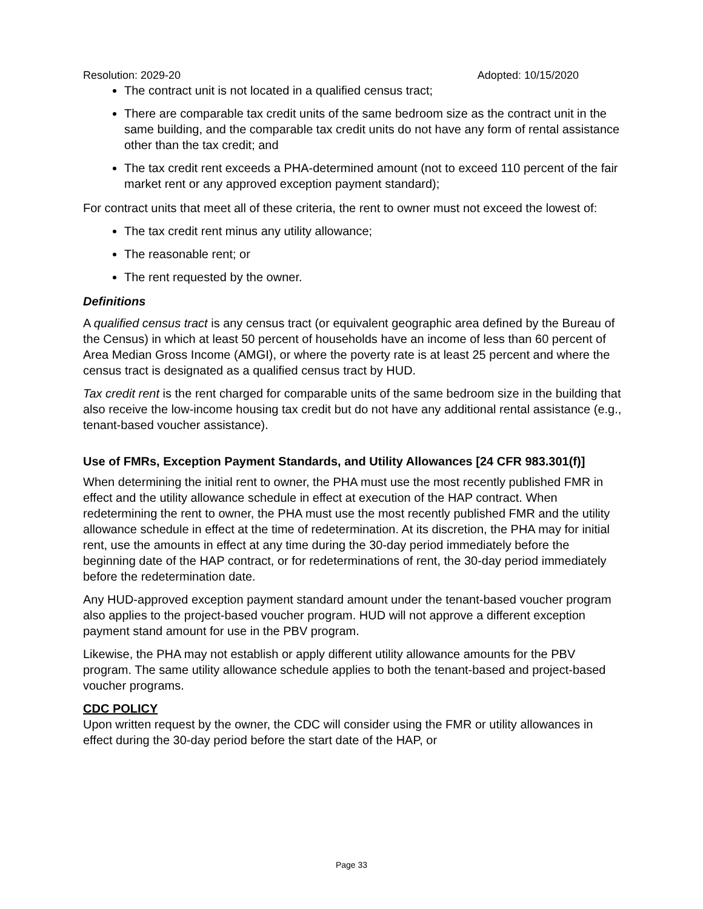Resolution: 2029-20 Adopted: 10/15/2020
The contract unit is not located in a qualified census tract;
There are comparable tax credit units of the same bedroom size as the contract unit in the same building, and the comparable tax credit units do not have any form of rental assistance other than the tax credit; and
The tax credit rent exceeds a PHA-determined amount (not to exceed 110 percent of the fair market rent or any approved exception payment standard);
For contract units that meet all of these criteria, the rent to owner must not exceed the lowest of:
The tax credit rent minus any utility allowance;
The reasonable rent; or
The rent requested by the owner.
Definitions
A qualified census tract is any census tract (or equivalent geographic area defined by the Bureau of the Census) in which at least 50 percent of households have an income of less than 60 percent of Area Median Gross Income (AMGI), or where the poverty rate is at least 25 percent and where the census tract is designated as a qualified census tract by HUD.
Tax credit rent is the rent charged for comparable units of the same bedroom size in the building that also receive the low-income housing tax credit but do not have any additional rental assistance (e.g., tenant-based voucher assistance).
Use of FMRs, Exception Payment Standards, and Utility Allowances [24 CFR 983.301(f)]
When determining the initial rent to owner, the PHA must use the most recently published FMR in effect and the utility allowance schedule in effect at execution of the HAP contract. When redetermining the rent to owner, the PHA must use the most recently published FMR and the utility allowance schedule in effect at the time of redetermination. At its discretion, the PHA may for initial rent, use the amounts in effect at any time during the 30-day period immediately before the beginning date of the HAP contract, or for redeterminations of rent, the 30-day period immediately before the redetermination date.
Any HUD-approved exception payment standard amount under the tenant-based voucher program also applies to the project-based voucher program. HUD will not approve a different exception payment stand amount for use in the PBV program.
Likewise, the PHA may not establish or apply different utility allowance amounts for the PBV program. The same utility allowance schedule applies to both the tenant-based and project-based voucher programs.
CDC POLICY
Upon written request by the owner, the CDC will consider using the FMR or utility allowances in effect during the 30-day period before the start date of the HAP, or
Page 33